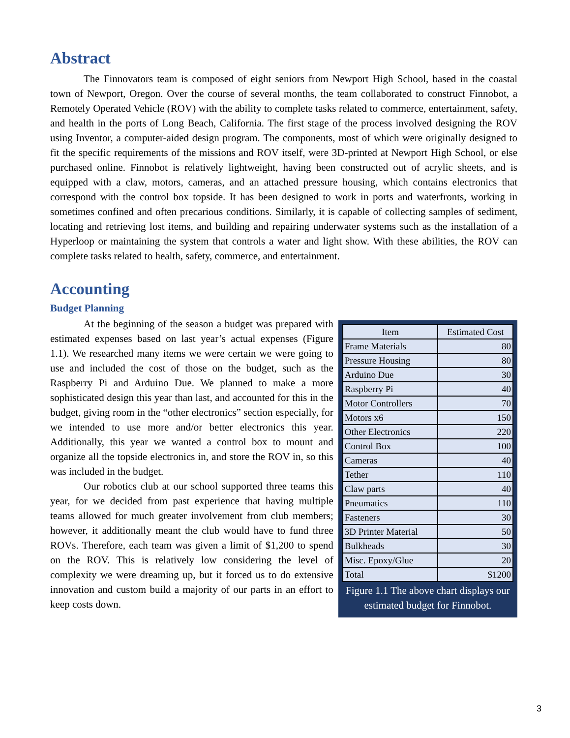Abstract
The Finnovators team is composed of eight seniors from Newport High School, based in the coastal town of Newport, Oregon. Over the course of several months, the team collaborated to construct Finnobot, a Remotely Operated Vehicle (ROV) with the ability to complete tasks related to commerce, entertainment, safety, and health in the ports of Long Beach, California. The first stage of the process involved designing the ROV using Inventor, a computer-aided design program. The components, most of which were originally designed to fit the specific requirements of the missions and ROV itself, were 3D-printed at Newport High School, or else purchased online. Finnobot is relatively lightweight, having been constructed out of acrylic sheets, and is equipped with a claw, motors, cameras, and an attached pressure housing, which contains electronics that correspond with the control box topside. It has been designed to work in ports and waterfronts, working in sometimes confined and often precarious conditions. Similarly, it is capable of collecting samples of sediment, locating and retrieving lost items, and building and repairing underwater systems such as the installation of a Hyperloop or maintaining the system that controls a water and light show. With these abilities, the ROV can complete tasks related to health, safety, commerce, and entertainment.
Accounting
Budget Planning
At the beginning of the season a budget was prepared with estimated expenses based on last year’s actual expenses (Figure 1.1). We researched many items we were certain we were going to use and included the cost of those on the budget, such as the Raspberry Pi and Arduino Due. We planned to make a more sophisticated design this year than last, and accounted for this in the budget, giving room in the “other electronics” section especially, for we intended to use more and/or better electronics this year. Additionally, this year we wanted a control box to mount and organize all the topside electronics in, and store the ROV in, so this was included in the budget.
Our robotics club at our school supported three teams this year, for we decided from past experience that having multiple teams allowed for much greater involvement from club members; however, it additionally meant the club would have to fund three ROVs. Therefore, each team was given a limit of $1,200 to spend on the ROV. This is relatively low considering the level of complexity we were dreaming up, but it forced us to do extensive innovation and custom build a majority of our parts in an effort to keep costs down.
| Item | Estimated Cost |
| --- | --- |
| Frame Materials | 80 |
| Pressure Housing | 80 |
| Arduino Due | 30 |
| Raspberry Pi | 40 |
| Motor Controllers | 70 |
| Motors x6 | 150 |
| Other Electronics | 220 |
| Control Box | 100 |
| Cameras | 40 |
| Tether | 110 |
| Claw parts | 40 |
| Pneumatics | 110 |
| Fasteners | 30 |
| 3D Printer Material | 50 |
| Bulkheads | 30 |
| Misc. Epoxy/Glue | 20 |
| Total | $1200 |
Figure 1.1 The above chart displays our estimated budget for Finnobot.
3